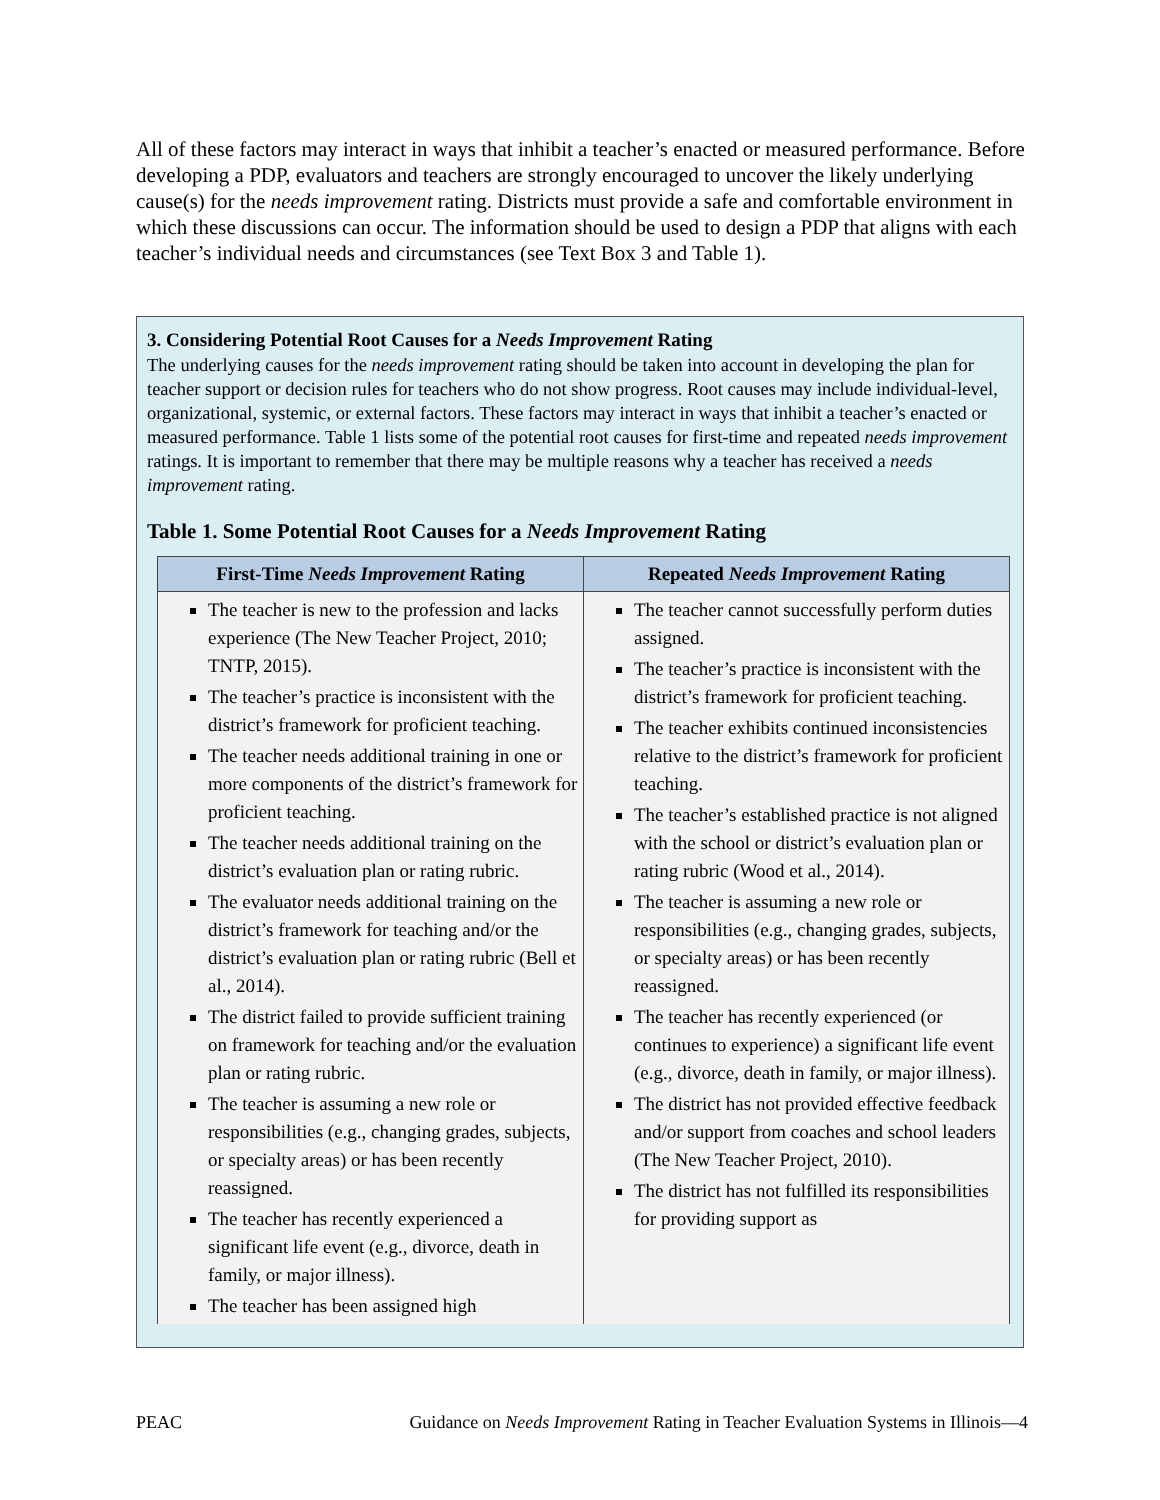All of these factors may interact in ways that inhibit a teacher’s enacted or measured performance. Before developing a PDP, evaluators and teachers are strongly encouraged to uncover the likely underlying cause(s) for the needs improvement rating. Districts must provide a safe and comfortable environment in which these discussions can occur. The information should be used to design a PDP that aligns with each teacher’s individual needs and circumstances (see Text Box 3 and Table 1).
3. Considering Potential Root Causes for a Needs Improvement Rating
The underlying causes for the needs improvement rating should be taken into account in developing the plan for teacher support or decision rules for teachers who do not show progress. Root causes may include individual-level, organizational, systemic, or external factors. These factors may interact in ways that inhibit a teacher’s enacted or measured performance. Table 1 lists some of the potential root causes for first-time and repeated needs improvement ratings. It is important to remember that there may be multiple reasons why a teacher has received a needs improvement rating.
Table 1. Some Potential Root Causes for a Needs Improvement Rating
| First-Time Needs Improvement Rating | Repeated Needs Improvement Rating |
| --- | --- |
| The teacher is new to the profession and lacks experience (The New Teacher Project, 2010; TNTP, 2015). The teacher’s practice is inconsistent with the district’s framework for proficient teaching. The teacher needs additional training in one or more components of the district’s framework for proficient teaching. The teacher needs additional training on the district’s evaluation plan or rating rubric. The evaluator needs additional training on the district’s framework for teaching and/or the district’s evaluation plan or rating rubric (Bell et al., 2014). The district failed to provide sufficient training on framework for teaching and/or the evaluation plan or rating rubric. The teacher is assuming a new role or responsibilities (e.g., changing grades, subjects, or specialty areas) or has been recently reassigned. The teacher has recently experienced a significant life event (e.g., divorce, death in family, or major illness). The teacher has been assigned high | The teacher cannot successfully perform duties assigned. The teacher’s practice is inconsistent with the district’s framework for proficient teaching. The teacher exhibits continued inconsistencies relative to the district’s framework for proficient teaching. The teacher’s established practice is not aligned with the school or district’s evaluation plan or rating rubric (Wood et al., 2014). The teacher is assuming a new role or responsibilities (e.g., changing grades, subjects, or specialty areas) or has been recently reassigned. The teacher has recently experienced (or continues to experience) a significant life event (e.g., divorce, death in family, or major illness). The district has not provided effective feedback and/or support from coaches and school leaders (The New Teacher Project, 2010). The district has not fulfilled its responsibilities for providing support as |
PEAC Guidance on Needs Improvement Rating in Teacher Evaluation Systems in Illinois—4